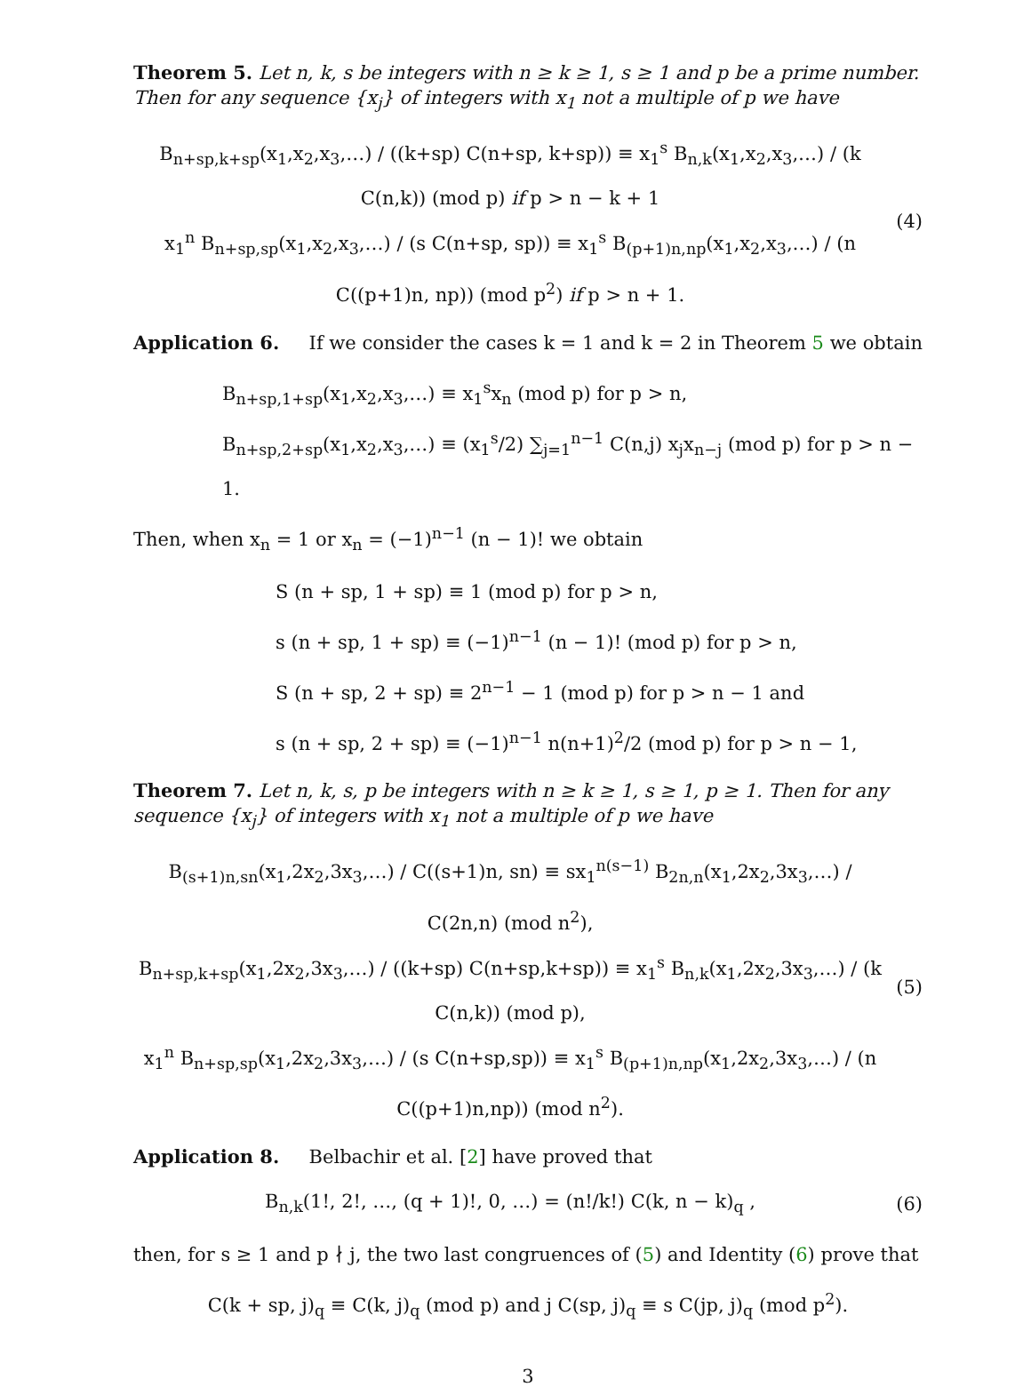Theorem 5. Let n, k, s be integers with n ≥ k ≥ 1, s ≥ 1 and p be a prime number. Then for any sequence {x<sub>j</sub>} of integers with x<sub>1</sub> not a multiple of p we have
B<sub>n+sp,k+sp</sub>(x<sub>1</sub>,x<sub>2</sub>,x<sub>3</sub>,…) / ((k+sp) C(n+sp, k+sp)) ≡ x<sub>1</sub><sup>s</sup> B<sub>n,k</sub>(x<sub>1</sub>,x<sub>2</sub>,x<sub>3</sub>,…) / (k C(n,k)) (mod p) if p > n − k + 1
x<sub>1</sub><sup>n</sup> B<sub>n+sp,sp</sub>(x<sub>1</sub>,x<sub>2</sub>,x<sub>3</sub>,…) / (s C(n+sp, sp)) ≡ x<sub>1</sub><sup>s</sup> B<sub>(p+1)n,np</sub>(x<sub>1</sub>,x<sub>2</sub>,x<sub>3</sub>,…) / (n C((p+1)n, np)) (mod p<sup>2</sup>) if p > n + 1.
(4)
Application 6. If we consider the cases k = 1 and k = 2 in Theorem 5 we obtain
B<sub>n+sp,1+sp</sub>(x<sub>1</sub>,x<sub>2</sub>,x<sub>3</sub>,…) ≡ x<sub>1</sub><sup>s</sup>x<sub>n</sub> (mod p) for p > n,
B<sub>n+sp,2+sp</sub>(x<sub>1</sub>,x<sub>2</sub>,x<sub>3</sub>,…) ≡ (x<sub>1</sub><sup>s</sup>/2) ∑<sub>j=1</sub><sup>n−1</sup> C(n,j) x<sub>j</sub>x<sub>n−j</sub> (mod p) for p > n − 1.
Then, when x<sub>n</sub> = 1 or x<sub>n</sub> = (−1)<sup>n−1</sup> (n − 1)! we obtain
S (n + sp, 1 + sp) ≡ 1 (mod p) for p > n,
s (n + sp, 1 + sp) ≡ (−1)<sup>n−1</sup> (n − 1)! (mod p) for p > n,
S (n + sp, 2 + sp) ≡ 2<sup>n−1</sup> − 1 (mod p) for p > n − 1 and
s (n + sp, 2 + sp) ≡ (−1)<sup>n−1</sup> n(n+1)<sup>2</sup>/2 (mod p) for p > n − 1,
Theorem 7. Let n, k, s, p be integers with n ≥ k ≥ 1, s ≥ 1, p ≥ 1. Then for any sequence {x<sub>j</sub>} of integers with x<sub>1</sub> not a multiple of p we have
B<sub>(s+1)n,sn</sub>(x<sub>1</sub>,2x<sub>2</sub>,3x<sub>3</sub>,…) / C((s+1)n, sn) ≡ sx<sub>1</sub><sup>n(s−1)</sup> B<sub>2n,n</sub>(x<sub>1</sub>,2x<sub>2</sub>,3x<sub>3</sub>,…) / C(2n,n) (mod n<sup>2</sup>),
B<sub>n+sp,k+sp</sub>(x<sub>1</sub>,2x<sub>2</sub>,3x<sub>3</sub>,…) / ((k+sp) C(n+sp,k+sp)) ≡ x<sub>1</sub><sup>s</sup> B<sub>n,k</sub>(x<sub>1</sub>,2x<sub>2</sub>,3x<sub>3</sub>,…) / (k C(n,k)) (mod p),
x<sub>1</sub><sup>n</sup> B<sub>n+sp,sp</sub>(x<sub>1</sub>,2x<sub>2</sub>,3x<sub>3</sub>,…) / (s C(n+sp,sp)) ≡ x<sub>1</sub><sup>s</sup> B<sub>(p+1)n,np</sub>(x<sub>1</sub>,2x<sub>2</sub>,3x<sub>3</sub>,…) / (n C((p+1)n,np)) (mod n<sup>2</sup>).
(5)
Application 8. Belbachir et al. [2] have proved that
B<sub>n,k</sub>(1!, 2!, …, (q + 1)!, 0, …) = (n!/k!) C(k, n − k)<sub>q</sub> ,
(6)
then, for s ≥ 1 and p ∤ j, the two last congruences of (5) and Identity (6) prove that
C(k + sp, j)<sub>q</sub> ≡ C(k, j)<sub>q</sub> (mod p) and j C(sp, j)<sub>q</sub> ≡ s C(jp, j)<sub>q</sub> (mod p<sup>2</sup>).
3